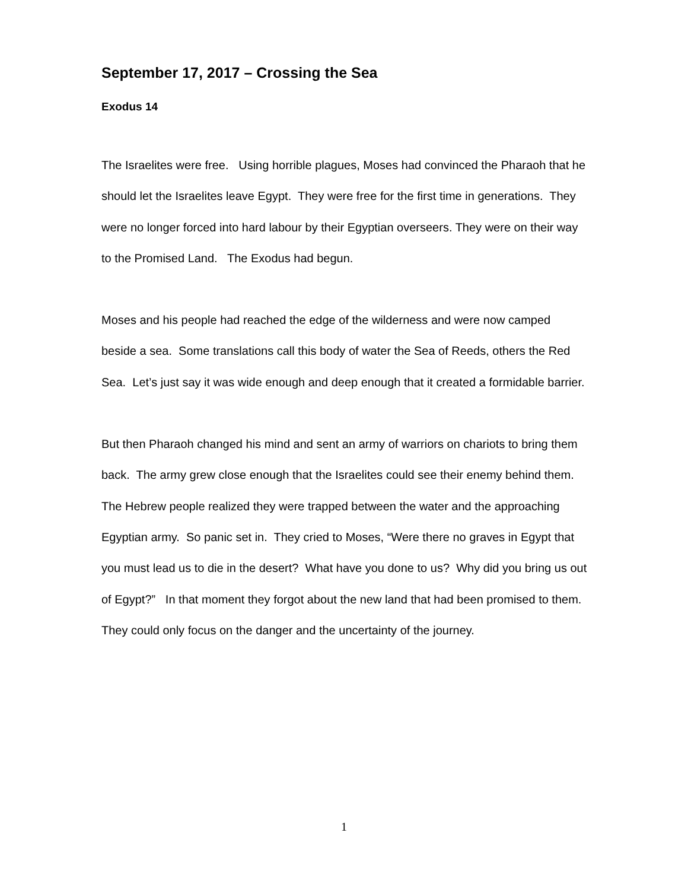September 17, 2017 – Crossing the Sea
Exodus 14
The Israelites were free. Using horrible plagues, Moses had convinced the Pharaoh that he should let the Israelites leave Egypt. They were free for the first time in generations. They were no longer forced into hard labour by their Egyptian overseers. They were on their way to the Promised Land. The Exodus had begun.
Moses and his people had reached the edge of the wilderness and were now camped beside a sea. Some translations call this body of water the Sea of Reeds, others the Red Sea. Let’s just say it was wide enough and deep enough that it created a formidable barrier.
But then Pharaoh changed his mind and sent an army of warriors on chariots to bring them back. The army grew close enough that the Israelites could see their enemy behind them. The Hebrew people realized they were trapped between the water and the approaching Egyptian army. So panic set in. They cried to Moses, “Were there no graves in Egypt that you must lead us to die in the desert? What have you done to us? Why did you bring us out of Egypt?” In that moment they forgot about the new land that had been promised to them. They could only focus on the danger and the uncertainty of the journey.
1